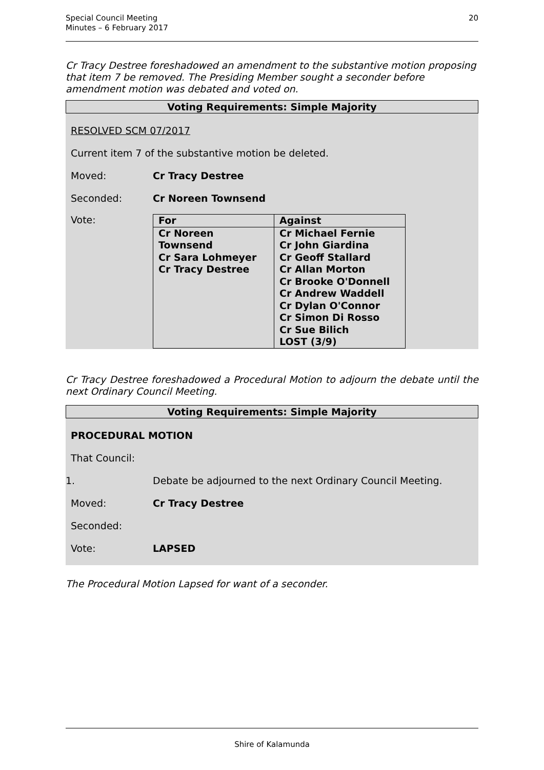Special Council Meeting
Minutes – 6 February 2017
20
Cr Tracy Destree foreshadowed an amendment to the substantive motion proposing that item 7 be removed. The Presiding Member sought a seconder before amendment motion was debated and voted on.
Voting Requirements: Simple Majority
RESOLVED SCM 07/2017
Current item 7 of the substantive motion be deleted.
Moved: Cr Tracy Destree
Seconded: Cr Noreen Townsend
Vote:
| For | Against |
| Cr Noreen Townsend Cr Sara Lohmeyer Cr Tracy Destree | Cr Michael Fernie Cr John Giardina Cr Geoff Stallard Cr Allan Morton Cr Brooke O'Donnell Cr Andrew Waddell Cr Dylan O'Connor Cr Simon Di Rosso Cr Sue Bilich LOST (3/9) |
Cr Tracy Destree foreshadowed a Procedural Motion to adjourn the debate until the next Ordinary Council Meeting.
Voting Requirements: Simple Majority
PROCEDURAL MOTION
That Council:
1.
Debate be adjourned to the next Ordinary Council Meeting.
Moved: Cr Tracy Destree
Seconded:
Vote: LAPSED
The Procedural Motion Lapsed for want of a seconder.
Shire of Kalamunda